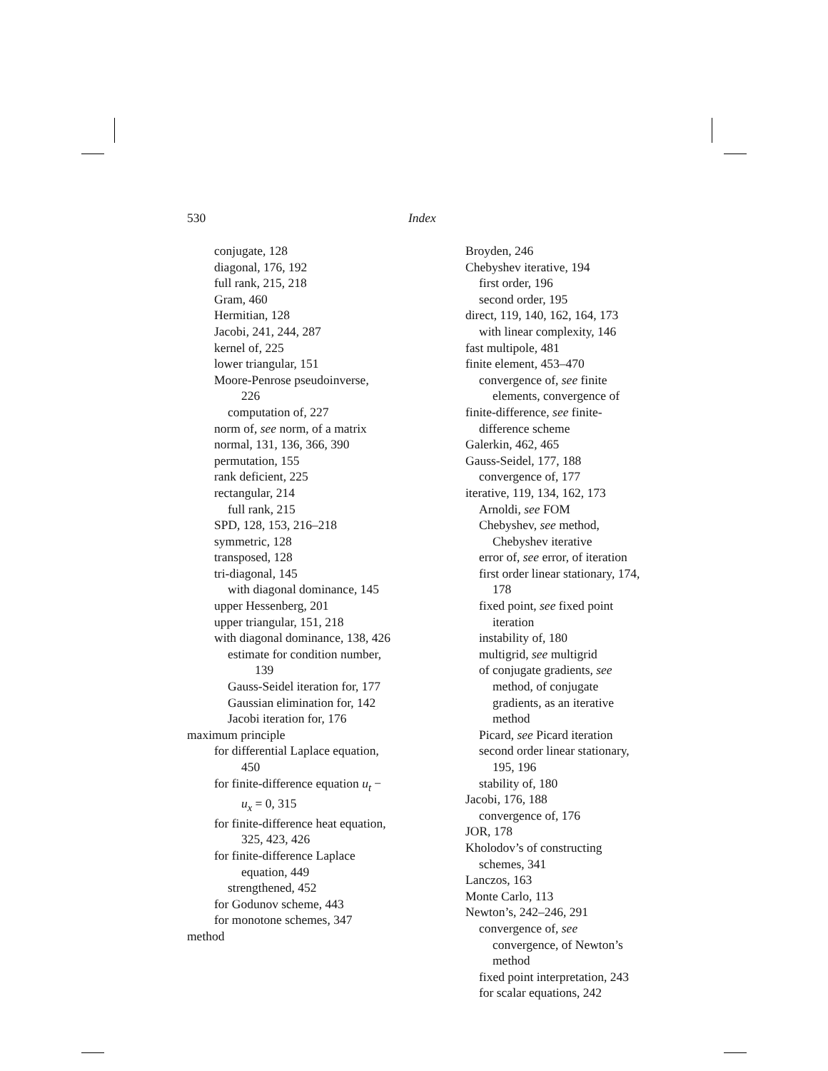530 Index
conjugate, 128
diagonal, 176, 192
full rank, 215, 218
Gram, 460
Hermitian, 128
Jacobi, 241, 244, 287
kernel of, 225
lower triangular, 151
Moore-Penrose pseudoinverse, 226
computation of, 227
norm of, see norm, of a matrix
normal, 131, 136, 366, 390
permutation, 155
rank deficient, 225
rectangular, 214
full rank, 215
SPD, 128, 153, 216–218
symmetric, 128
transposed, 128
tri-diagonal, 145
with diagonal dominance, 145
upper Hessenberg, 201
upper triangular, 151, 218
with diagonal dominance, 138, 426
estimate for condition number, 139
Gauss-Seidel iteration for, 177
Gaussian elimination for, 142
Jacobi iteration for, 176
maximum principle
for differential Laplace equation, 450
for finite-difference equation u<sub>t</sub> − u<sub>x</sub> = 0, 315
for finite-difference heat equation, 325, 423, 426
for finite-difference Laplace equation, 449
strengthened, 452
for Godunov scheme, 443
for monotone schemes, 347
method
Broyden, 246
Chebyshev iterative, 194
first order, 196
second order, 195
direct, 119, 140, 162, 164, 173
with linear complexity, 146
fast multipole, 481
finite element, 453–470
convergence of, see finite elements, convergence of
finite-difference, see finite-difference scheme
Galerkin, 462, 465
Gauss-Seidel, 177, 188
convergence of, 177
iterative, 119, 134, 162, 173
Arnoldi, see FOM
Chebyshev, see method, Chebyshev iterative
error of, see error, of iteration
first order linear stationary, 174, 178
fixed point, see fixed point iteration
instability of, 180
multigrid, see multigrid
of conjugate gradients, see method, of conjugate gradients, as an iterative method
Picard, see Picard iteration
second order linear stationary, 195, 196
stability of, 180
Jacobi, 176, 188
convergence of, 176
JOR, 178
Kholodov’s of constructing schemes, 341
Lanczos, 163
Monte Carlo, 113
Newton’s, 242–246, 291
convergence of, see convergence, of Newton’s method
fixed point interpretation, 243
for scalar equations, 242